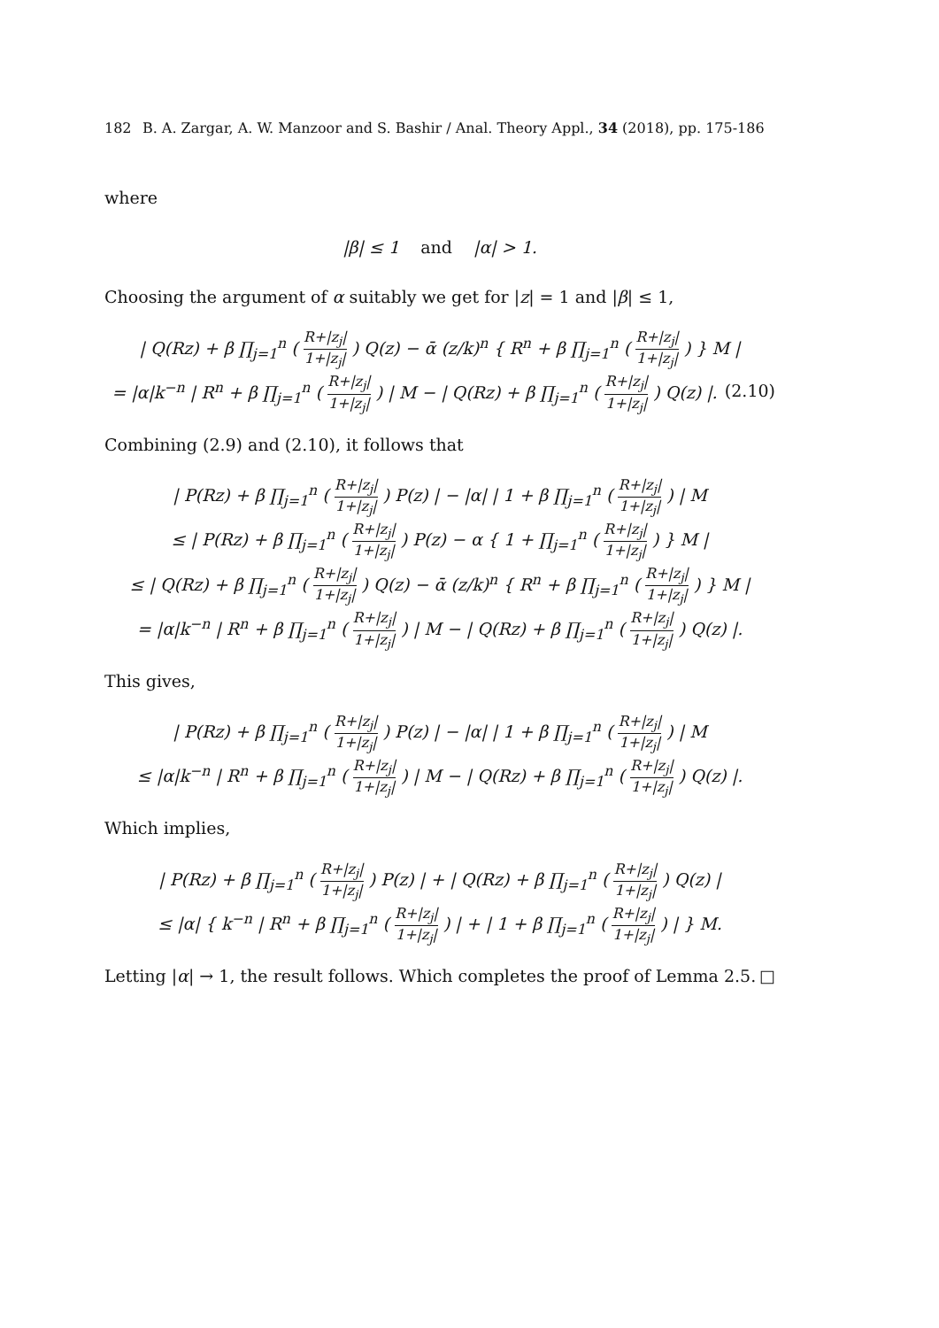182 B. A. Zargar, A. W. Manzoor and S. Bashir / Anal. Theory Appl., 34 (2018), pp. 175-186
where
|β| ≤ 1 and |α| > 1.
Choosing the argument of α suitably we get for |z| = 1 and |β| ≤ 1,
| Q(Rz) + β ∏<sub>j=1</sub><sup>n</sup> ( R+|z<sub>j</sub>| 1+|z<sub>j</sub>| ) Q(z) − ᾱ (z/k)<sup>n</sup> { R<sup>n</sup> + β ∏<sub>j=1</sub><sup>n</sup> ( R+|z<sub>j</sub>| 1+|z<sub>j</sub>| ) } M |
= |α|k<sup>−n</sup> | R<sup>n</sup> + β ∏<sub>j=1</sub><sup>n</sup> ( R+|z<sub>j</sub>| 1+|z<sub>j</sub>| ) | M − | Q(Rz) + β ∏<sub>j=1</sub><sup>n</sup> ( R+|z<sub>j</sub>| 1+|z<sub>j</sub>| ) Q(z) |. (2.10)
Combining (2.9) and (2.10), it follows that
| P(Rz) + β ∏<sub>j=1</sub><sup>n</sup> ( R+|z<sub>j</sub>| 1+|z<sub>j</sub>| ) P(z) | − |α| | 1 + β ∏<sub>j=1</sub><sup>n</sup> ( R+|z<sub>j</sub>| 1+|z<sub>j</sub>| ) | M
≤ | P(Rz) + β ∏<sub>j=1</sub><sup>n</sup> ( R+|z<sub>j</sub>| 1+|z<sub>j</sub>| ) P(z) − α { 1 + ∏<sub>j=1</sub><sup>n</sup> ( R+|z<sub>j</sub>| 1+|z<sub>j</sub>| ) } M |
≤ | Q(Rz) + β ∏<sub>j=1</sub><sup>n</sup> ( R+|z<sub>j</sub>| 1+|z<sub>j</sub>| ) Q(z) − ᾱ (z/k)<sup>n</sup> { R<sup>n</sup> + β ∏<sub>j=1</sub><sup>n</sup> ( R+|z<sub>j</sub>| 1+|z<sub>j</sub>| ) } M |
= |α|k<sup>−n</sup> | R<sup>n</sup> + β ∏<sub>j=1</sub><sup>n</sup> ( R+|z<sub>j</sub>| 1+|z<sub>j</sub>| ) | M − | Q(Rz) + β ∏<sub>j=1</sub><sup>n</sup> ( R+|z<sub>j</sub>| 1+|z<sub>j</sub>| ) Q(z) |.
This gives,
| P(Rz) + β ∏<sub>j=1</sub><sup>n</sup> ( R+|z<sub>j</sub>| 1+|z<sub>j</sub>| ) P(z) | − |α| | 1 + β ∏<sub>j=1</sub><sup>n</sup> ( R+|z<sub>j</sub>| 1+|z<sub>j</sub>| ) | M
≤ |α|k<sup>−n</sup> | R<sup>n</sup> + β ∏<sub>j=1</sub><sup>n</sup> ( R+|z<sub>j</sub>| 1+|z<sub>j</sub>| ) | M − | Q(Rz) + β ∏<sub>j=1</sub><sup>n</sup> ( R+|z<sub>j</sub>| 1+|z<sub>j</sub>| ) Q(z) |.
Which implies,
| P(Rz) + β ∏<sub>j=1</sub><sup>n</sup> ( R+|z<sub>j</sub>| 1+|z<sub>j</sub>| ) P(z) | + | Q(Rz) + β ∏<sub>j=1</sub><sup>n</sup> ( R+|z<sub>j</sub>| 1+|z<sub>j</sub>| ) Q(z) |
≤ |α| { k<sup>−n</sup> | R<sup>n</sup> + β ∏<sub>j=1</sub><sup>n</sup> ( R+|z<sub>j</sub>| 1+|z<sub>j</sub>| ) | + | 1 + β ∏<sub>j=1</sub><sup>n</sup> ( R+|z<sub>j</sub>| 1+|z<sub>j</sub>| ) | } M.
Letting |α| → 1, the result follows. Which completes the proof of Lemma 2.5. □